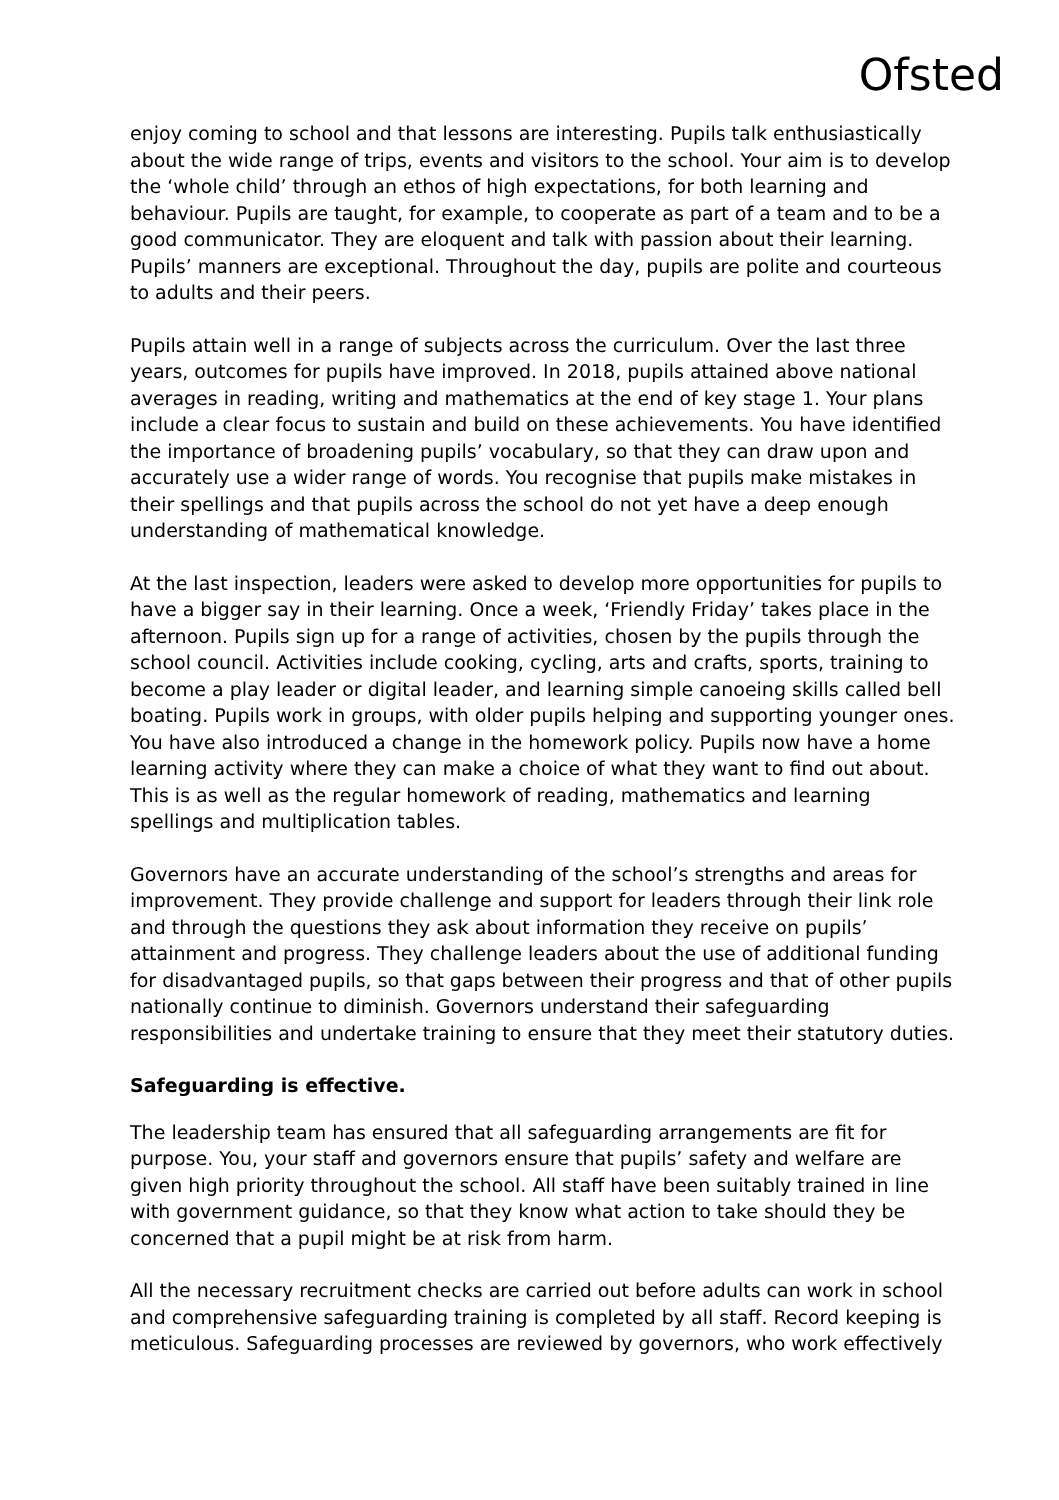Ofsted
enjoy coming to school and that lessons are interesting. Pupils talk enthusiastically about the wide range of trips, events and visitors to the school. Your aim is to develop the ‘whole child’ through an ethos of high expectations, for both learning and behaviour. Pupils are taught, for example, to cooperate as part of a team and to be a good communicator. They are eloquent and talk with passion about their learning. Pupils’ manners are exceptional. Throughout the day, pupils are polite and courteous to adults and their peers.
Pupils attain well in a range of subjects across the curriculum. Over the last three years, outcomes for pupils have improved. In 2018, pupils attained above national averages in reading, writing and mathematics at the end of key stage 1. Your plans include a clear focus to sustain and build on these achievements. You have identified the importance of broadening pupils’ vocabulary, so that they can draw upon and accurately use a wider range of words. You recognise that pupils make mistakes in their spellings and that pupils across the school do not yet have a deep enough understanding of mathematical knowledge.
At the last inspection, leaders were asked to develop more opportunities for pupils to have a bigger say in their learning. Once a week, ‘Friendly Friday’ takes place in the afternoon. Pupils sign up for a range of activities, chosen by the pupils through the school council. Activities include cooking, cycling, arts and crafts, sports, training to become a play leader or digital leader, and learning simple canoeing skills called bell boating. Pupils work in groups, with older pupils helping and supporting younger ones. You have also introduced a change in the homework policy. Pupils now have a home learning activity where they can make a choice of what they want to find out about. This is as well as the regular homework of reading, mathematics and learning spellings and multiplication tables.
Governors have an accurate understanding of the school’s strengths and areas for improvement. They provide challenge and support for leaders through their link role and through the questions they ask about information they receive on pupils’ attainment and progress. They challenge leaders about the use of additional funding for disadvantaged pupils, so that gaps between their progress and that of other pupils nationally continue to diminish. Governors understand their safeguarding responsibilities and undertake training to ensure that they meet their statutory duties.
Safeguarding is effective.
The leadership team has ensured that all safeguarding arrangements are fit for purpose. You, your staff and governors ensure that pupils’ safety and welfare are given high priority throughout the school. All staff have been suitably trained in line with government guidance, so that they know what action to take should they be concerned that a pupil might be at risk from harm.
All the necessary recruitment checks are carried out before adults can work in school and comprehensive safeguarding training is completed by all staff. Record keeping is meticulous. Safeguarding processes are reviewed by governors, who work effectively